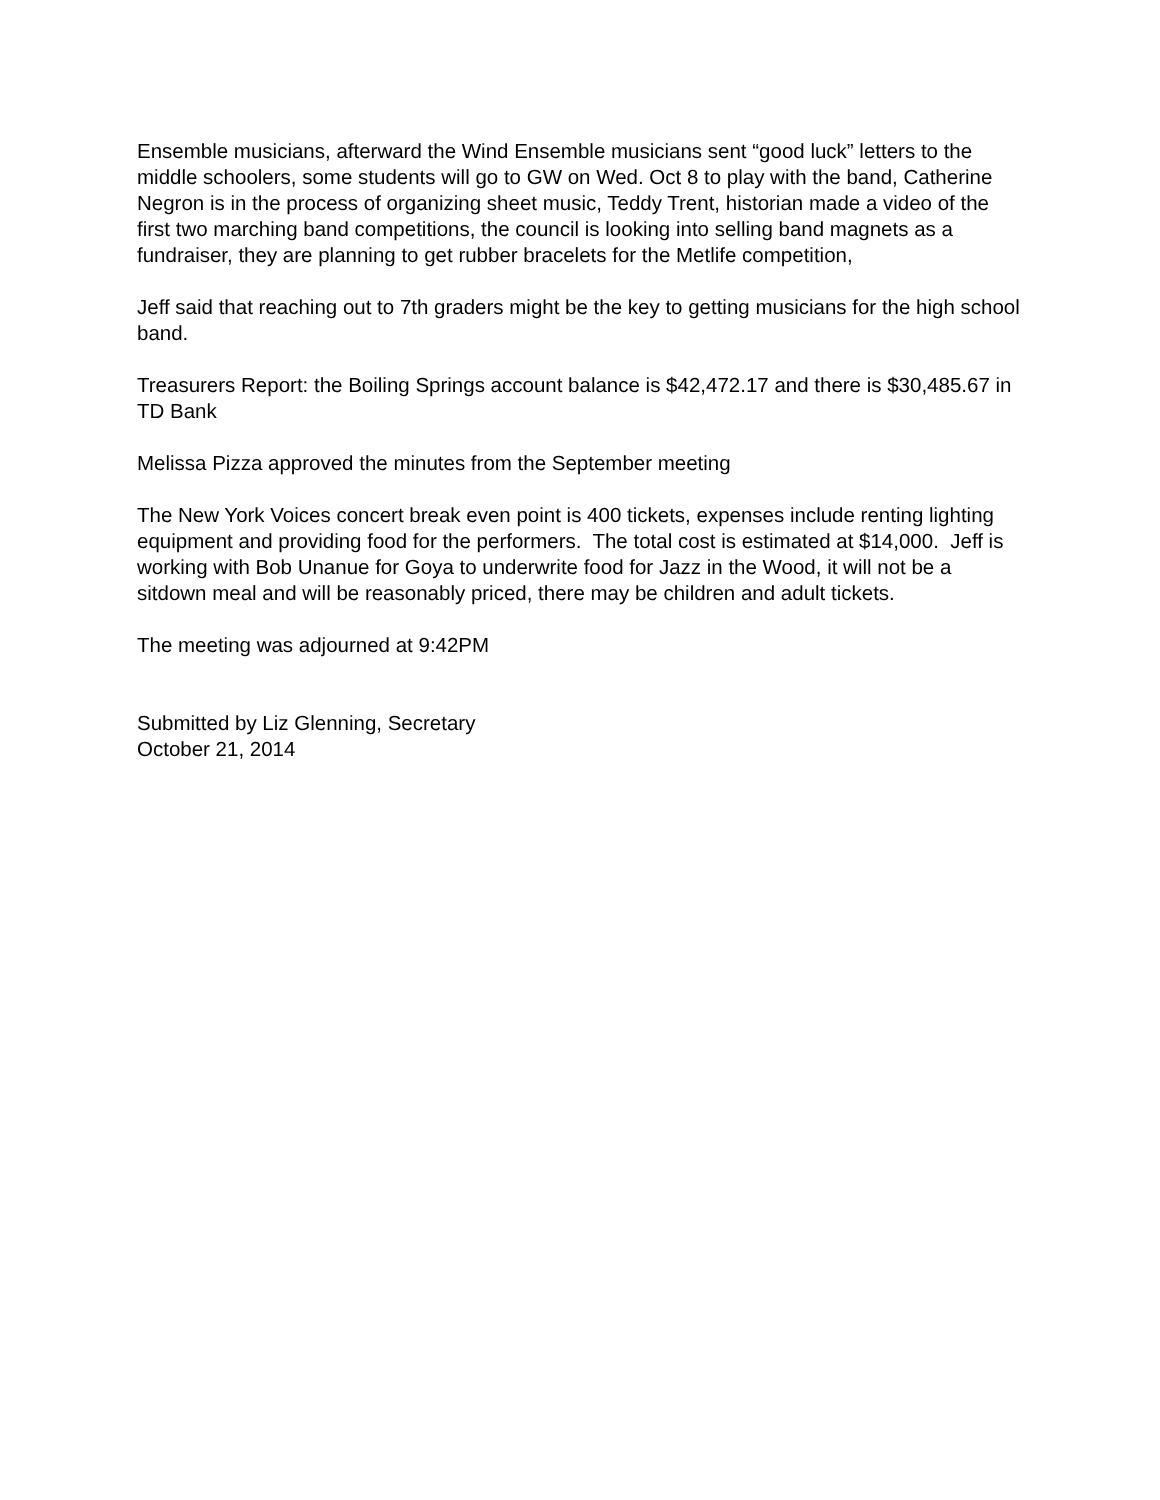Ensemble musicians, afterward the Wind Ensemble musicians sent “good luck” letters to the middle schoolers, some students will go to GW on Wed. Oct 8 to play with the band, Catherine Negron is in the process of organizing sheet music, Teddy Trent, historian made a video of the first two marching band competitions, the council is looking into selling band magnets as a fundraiser, they are planning to get rubber bracelets for the Metlife competition,
Jeff said that reaching out to 7th graders might be the key to getting musicians for the high school band.
Treasurers Report: the Boiling Springs account balance is $42,472.17 and there is $30,485.67 in TD Bank
Melissa Pizza approved the minutes from the September meeting
The New York Voices concert break even point is 400 tickets, expenses include renting lighting equipment and providing food for the performers. The total cost is estimated at $14,000. Jeff is working with Bob Unanue for Goya to underwrite food for Jazz in the Wood, it will not be a sitdown meal and will be reasonably priced, there may be children and adult tickets.
The meeting was adjourned at 9:42PM
Submitted by Liz Glenning, Secretary
October 21, 2014